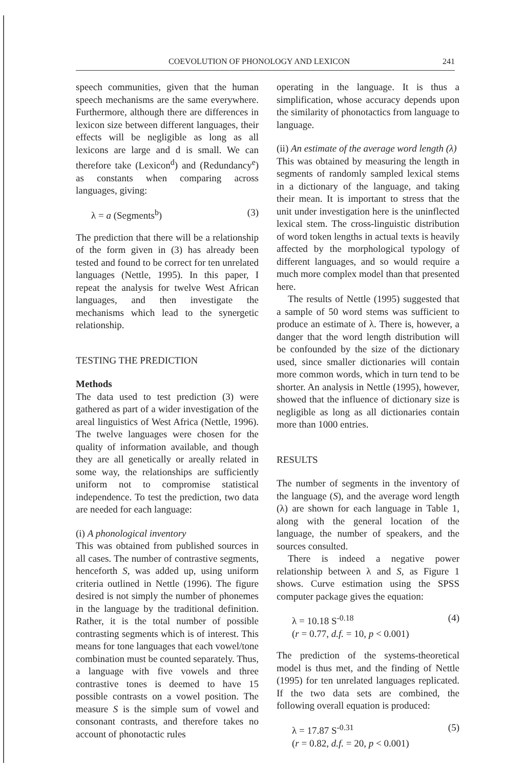COEVOLUTION OF PHONOLOGY AND LEXICON 241
speech communities, given that the human speech mechanisms are the same everywhere. Furthermore, although there are differences in lexicon size between different languages, their effects will be negligible as long as all lexicons are large and d is small. We can therefore take (Lexicon<sup>d</sup>) and (Redundancy<sup>e</sup>) as constants when comparing across languages, giving:
λ = a (Segments<sup>b</sup>) (3)
The prediction that there will be a relationship of the form given in (3) has already been tested and found to be correct for ten unrelated languages (Nettle, 1995). In this paper, I repeat the analysis for twelve West African languages, and then investigate the mechanisms which lead to the synergetic relationship.
TESTING THE PREDICTION
Methods
The data used to test prediction (3) were gathered as part of a wider investigation of the areal linguistics of West Africa (Nettle, 1996). The twelve languages were chosen for the quality of information available, and though they are all genetically or areally related in some way, the relationships are sufficiently uniform not to compromise statistical independence. To test the prediction, two data are needed for each language:
(i) A phonological inventory
This was obtained from published sources in all cases. The number of contrastive segments, henceforth S, was added up, using uniform criteria outlined in Nettle (1996). The figure desired is not simply the number of phonemes in the language by the traditional definition. Rather, it is the total number of possible contrasting segments which is of interest. This means for tone languages that each vowel/tone combination must be counted separately. Thus, a language with five vowels and three contrastive tones is deemed to have 15 possible contrasts on a vowel position. The measure S is the simple sum of vowel and consonant contrasts, and therefore takes no account of phonotactic rules
operating in the language. It is thus a simplification, whose accuracy depends upon the similarity of phonotactics from language to language.
(ii) An estimate of the average word length (λ)
This was obtained by measuring the length in segments of randomly sampled lexical stems in a dictionary of the language, and taking their mean. It is important to stress that the unit under investigation here is the uninflected lexical stem. The cross-linguistic distribution of word token lengths in actual texts is heavily affected by the morphological typology of different languages, and so would require a much more complex model than that presented here.
The results of Nettle (1995) suggested that a sample of 50 word stems was sufficient to produce an estimate of λ. There is, however, a danger that the word length distribution will be confounded by the size of the dictionary used, since smaller dictionaries will contain more common words, which in turn tend to be shorter. An analysis in Nettle (1995), however, showed that the influence of dictionary size is negligible as long as all dictionaries contain more than 1000 entries.
RESULTS
The number of segments in the inventory of the language (S), and the average word length (λ) are shown for each language in Table 1, along with the general location of the language, the number of speakers, and the sources consulted.
There is indeed a negative power relationship between λ and S, as Figure 1 shows. Curve estimation using the SPSS computer package gives the equation:
λ = 10.18 S<sup>-0.18</sup>
(r = 0.77, d.f. = 10, p < 0.001) (4)
The prediction of the systems-theoretical model is thus met, and the finding of Nettle (1995) for ten unrelated languages replicated. If the two data sets are combined, the following overall equation is produced:
λ = 17.87 S<sup>-0.31</sup>
(r = 0.82, d.f. = 20, p < 0.001) (5)